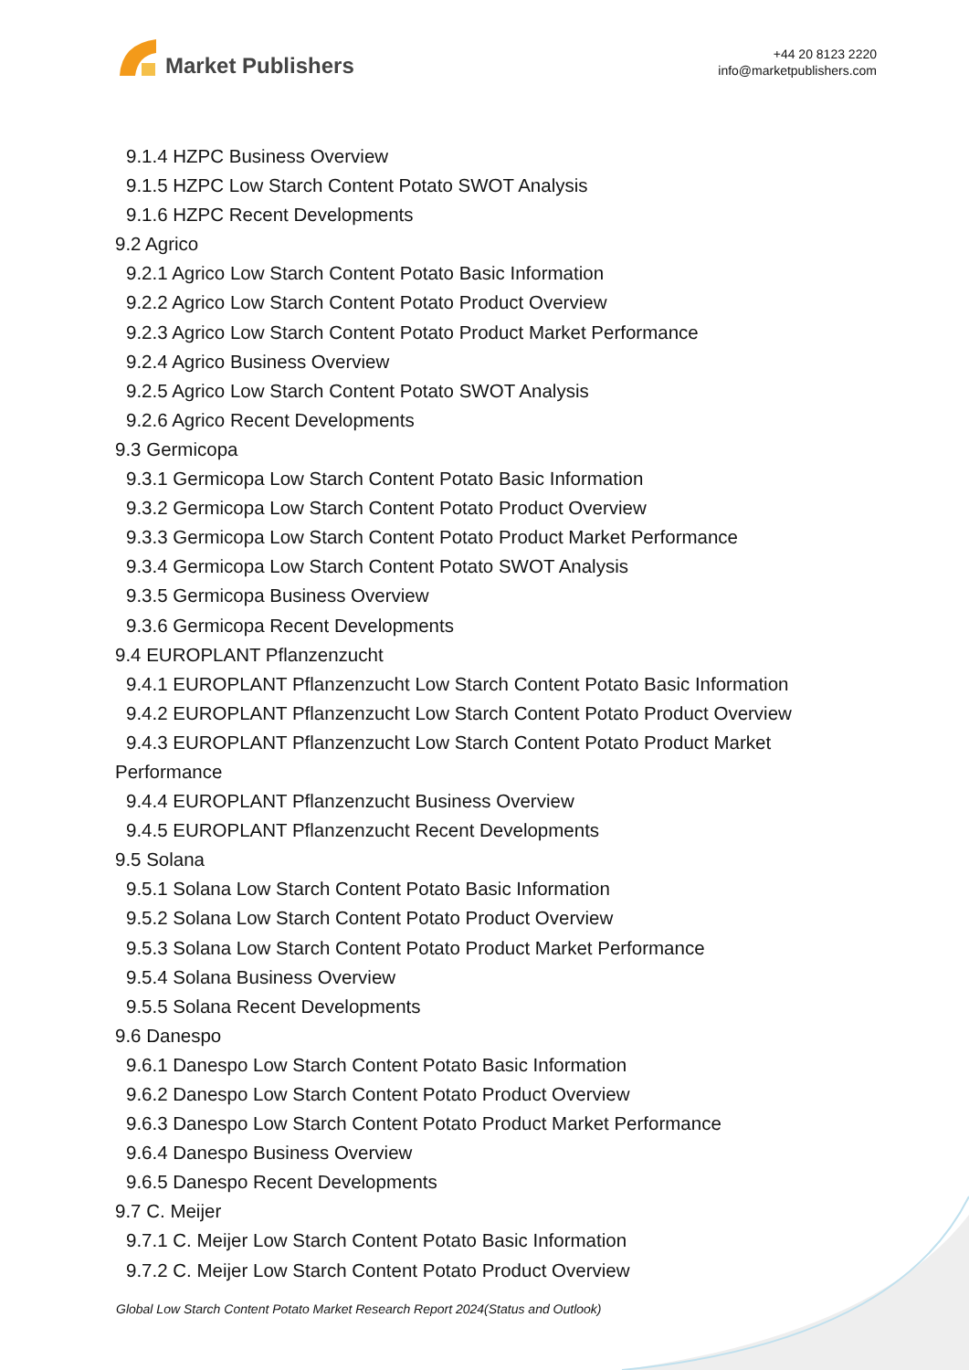Market Publishers
+44 20 8123 2220
info@marketpublishers.com
9.1.4 HZPC Business Overview
9.1.5 HZPC Low Starch Content Potato SWOT Analysis
9.1.6 HZPC Recent Developments
9.2 Agrico
9.2.1 Agrico Low Starch Content Potato Basic Information
9.2.2 Agrico Low Starch Content Potato Product Overview
9.2.3 Agrico Low Starch Content Potato Product Market Performance
9.2.4 Agrico Business Overview
9.2.5 Agrico Low Starch Content Potato SWOT Analysis
9.2.6 Agrico Recent Developments
9.3 Germicopa
9.3.1 Germicopa Low Starch Content Potato Basic Information
9.3.2 Germicopa Low Starch Content Potato Product Overview
9.3.3 Germicopa Low Starch Content Potato Product Market Performance
9.3.4 Germicopa Low Starch Content Potato SWOT Analysis
9.3.5 Germicopa Business Overview
9.3.6 Germicopa Recent Developments
9.4 EUROPLANT Pflanzenzucht
9.4.1 EUROPLANT Pflanzenzucht Low Starch Content Potato Basic Information
9.4.2 EUROPLANT Pflanzenzucht Low Starch Content Potato Product Overview
9.4.3 EUROPLANT Pflanzenzucht Low Starch Content Potato Product Market
Performance
9.4.4 EUROPLANT Pflanzenzucht Business Overview
9.4.5 EUROPLANT Pflanzenzucht Recent Developments
9.5 Solana
9.5.1 Solana Low Starch Content Potato Basic Information
9.5.2 Solana Low Starch Content Potato Product Overview
9.5.3 Solana Low Starch Content Potato Product Market Performance
9.5.4 Solana Business Overview
9.5.5 Solana Recent Developments
9.6 Danespo
9.6.1 Danespo Low Starch Content Potato Basic Information
9.6.2 Danespo Low Starch Content Potato Product Overview
9.6.3 Danespo Low Starch Content Potato Product Market Performance
9.6.4 Danespo Business Overview
9.6.5 Danespo Recent Developments
9.7 C. Meijer
9.7.1 C. Meijer Low Starch Content Potato Basic Information
9.7.2 C. Meijer Low Starch Content Potato Product Overview
Global Low Starch Content Potato Market Research Report 2024(Status and Outlook)